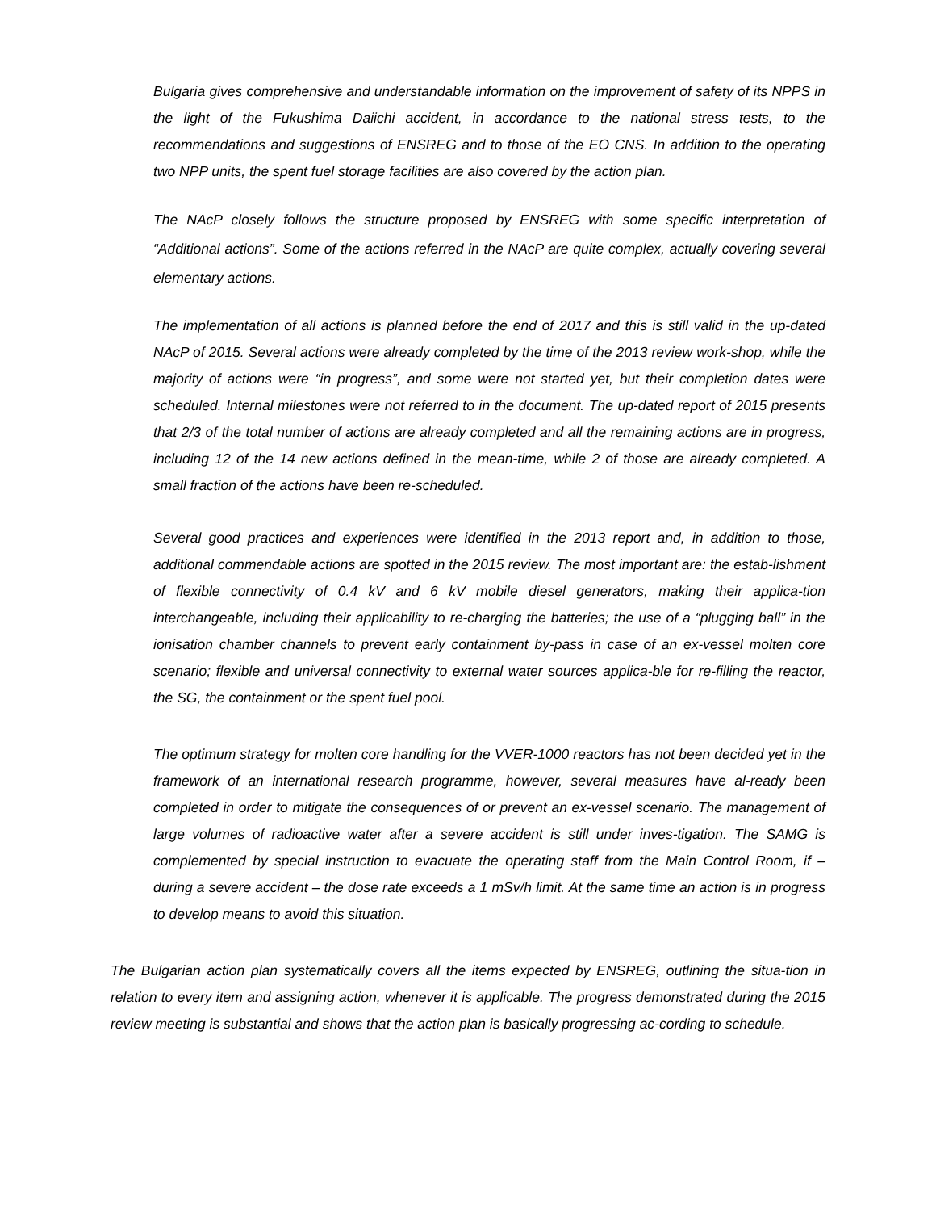Bulgaria gives comprehensive and understandable information on the improvement of safety of its NPPS in the light of the Fukushima Daiichi accident, in accordance to the national stress tests, to the recommendations and suggestions of ENSREG and to those of the EO CNS. In addition to the operating two NPP units, the spent fuel storage facilities are also covered by the action plan.
The NAcP closely follows the structure proposed by ENSREG with some specific interpretation of “Additional actions”. Some of the actions referred in the NAcP are quite complex, actually covering several elementary actions.
The implementation of all actions is planned before the end of 2017 and this is still valid in the up-dated NAcP of 2015. Several actions were already completed by the time of the 2013 review work-shop, while the majority of actions were “in progress”, and some were not started yet, but their completion dates were scheduled. Internal milestones were not referred to in the document. The up-dated report of 2015 presents that 2/3 of the total number of actions are already completed and all the remaining actions are in progress, including 12 of the 14 new actions defined in the mean-time, while 2 of those are already completed. A small fraction of the actions have been re-scheduled.
Several good practices and experiences were identified in the 2013 report and, in addition to those, additional commendable actions are spotted in the 2015 review. The most important are: the estab-lishment of flexible connectivity of 0.4 kV and 6 kV mobile diesel generators, making their applica-tion interchangeable, including their applicability to re-charging the batteries; the use of a “plugging ball” in the ionisation chamber channels to prevent early containment by-pass in case of an ex-vessel molten core scenario; flexible and universal connectivity to external water sources applica-ble for re-filling the reactor, the SG, the containment or the spent fuel pool.
The optimum strategy for molten core handling for the VVER-1000 reactors has not been decided yet in the framework of an international research programme, however, several measures have al-ready been completed in order to mitigate the consequences of or prevent an ex-vessel scenario. The management of large volumes of radioactive water after a severe accident is still under inves-tigation. The SAMG is complemented by special instruction to evacuate the operating staff from the Main Control Room, if – during a severe accident – the dose rate exceeds a 1 mSv/h limit. At the same time an action is in progress to develop means to avoid this situation.
The Bulgarian action plan systematically covers all the items expected by ENSREG, outlining the situa-tion in relation to every item and assigning action, whenever it is applicable. The progress demonstrated during the 2015 review meeting is substantial and shows that the action plan is basically progressing ac-cording to schedule.